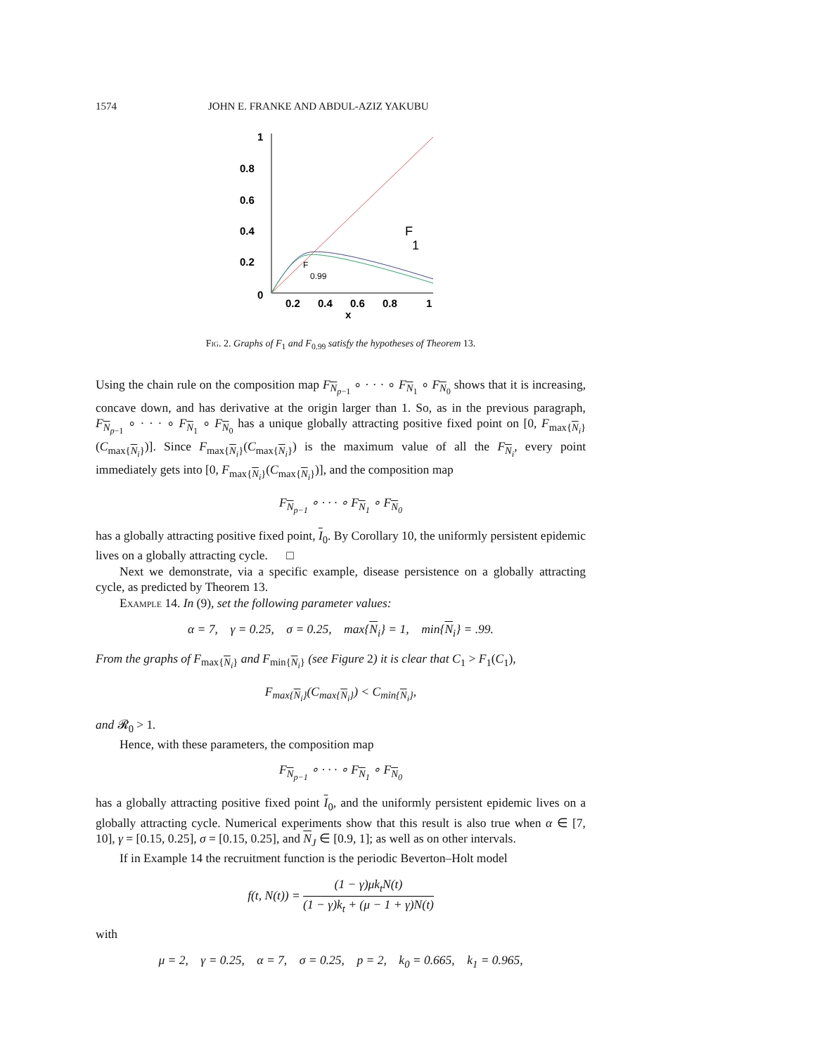1574 JOHN E. FRANKE AND ABDUL-AZIZ YAKUBU
1
0.8
0.6
0.4
0.2
0
0.2
0.4
0.6
0.8
1
x
F
1
F
0.99
Fig. 2. Graphs of F<sub>1</sub> and F<sub>0.99</sub> satisfy the hypotheses of Theorem 13.
Using the chain rule on the composition map F<sub>N<sub>p−1</sub></sub> ∘ · · · ∘ F<sub>N<sub>1</sub></sub> ∘ F<sub>N<sub>0</sub></sub> shows that it is increasing, concave down, and has derivative at the origin larger than 1. So, as in the previous paragraph, F<sub>N<sub>p−1</sub></sub> ∘ · · · ∘ F<sub>N<sub>1</sub></sub> ∘ F<sub>N<sub>0</sub></sub> has a unique globally attracting positive fixed point on [0, F<sub>max{N<sub>i</sub>}</sub>(C<sub>max{N<sub>i</sub>}</sub>)]. Since F<sub>max{N<sub>i</sub>}</sub>(C<sub>max{N<sub>i</sub>}</sub>) is the maximum value of all the F<sub>N<sub>i</sub></sub>, every point immediately gets into [0, F<sub>max{N<sub>i</sub>}</sub>(C<sub>max{N<sub>i</sub>}</sub>)], and the composition map
F<sub>N<sub>p−1</sub></sub> ∘ · · · ∘ F<sub>N<sub>1</sub></sub> ∘ F<sub>N<sub>0</sub></sub>
has a globally attracting positive fixed point, I<sub>0</sub>. By Corollary 10, the uniformly persistent epidemic lives on a globally attracting cycle. □
Next we demonstrate, via a specific example, disease persistence on a globally attracting cycle, as predicted by Theorem 13.
Example 14. In (9), set the following parameter values:
α = 7, γ = 0.25, σ = 0.25, max{N<sub>i</sub>} = 1, min{N<sub>i</sub>} = .99.
From the graphs of F<sub>max{N<sub>i</sub>}</sub> and F<sub>min{N<sub>i</sub>}</sub> (see Figure 2) it is clear that C<sub>1</sub> > F<sub>1</sub>(C<sub>1</sub>),
F<sub>max{N<sub>i</sub>}</sub>(C<sub>max{N<sub>i</sub>}</sub>) < C<sub>min{N<sub>i</sub>}</sub>,
and 𝓡<sub>0</sub> > 1.
Hence, with these parameters, the composition map
F<sub>N<sub>p−1</sub></sub> ∘ · · · ∘ F<sub>N<sub>1</sub></sub> ∘ F<sub>N<sub>0</sub></sub>
has a globally attracting positive fixed point I<sub>0</sub>, and the uniformly persistent epidemic lives on a globally attracting cycle. Numerical experiments show that this result is also true when α ∈ [7, 10], γ = [0.15, 0.25], σ = [0.15, 0.25], and N<sub>J</sub> ∈ [0.9, 1]; as well as on other intervals.
If in Example 14 the recruitment function is the periodic Beverton–Holt model
f(t, N(t)) = (1 − γ)μk<sub>t</sub>N(t) (1 − γ)k<sub>t</sub> + (μ − 1 + γ)N(t)
with
μ = 2, γ = 0.25, α = 7, σ = 0.25, p = 2, k<sub>0</sub> = 0.665, k<sub>1</sub> = 0.965,